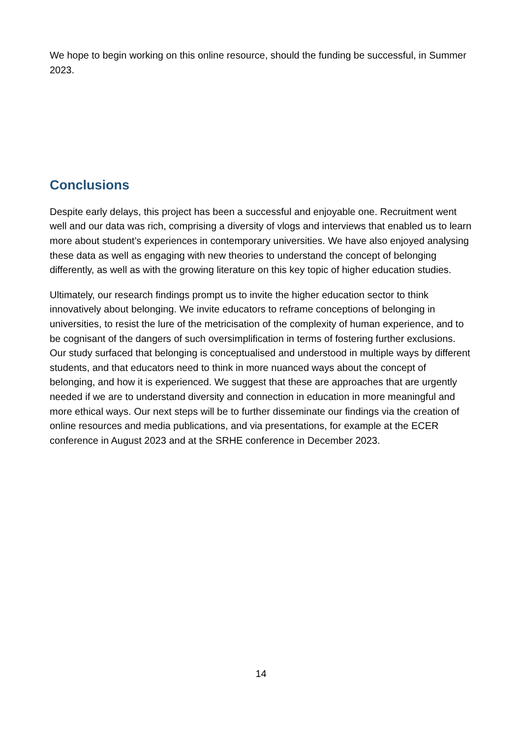We hope to begin working on this online resource, should the funding be successful, in Summer 2023.
Conclusions
Despite early delays, this project has been a successful and enjoyable one. Recruitment went well and our data was rich, comprising a diversity of vlogs and interviews that enabled us to learn more about student’s experiences in contemporary universities. We have also enjoyed analysing these data as well as engaging with new theories to understand the concept of belonging differently, as well as with the growing literature on this key topic of higher education studies.
Ultimately, our research findings prompt us to invite the higher education sector to think innovatively about belonging. We invite educators to reframe conceptions of belonging in universities, to resist the lure of the metricisation of the complexity of human experience, and to be cognisant of the dangers of such oversimplification in terms of fostering further exclusions. Our study surfaced that belonging is conceptualised and understood in multiple ways by different students, and that educators need to think in more nuanced ways about the concept of belonging, and how it is experienced. We suggest that these are approaches that are urgently needed if we are to understand diversity and connection in education in more meaningful and more ethical ways. Our next steps will be to further disseminate our findings via the creation of online resources and media publications, and via presentations, for example at the ECER conference in August 2023 and at the SRHE conference in December 2023.
14